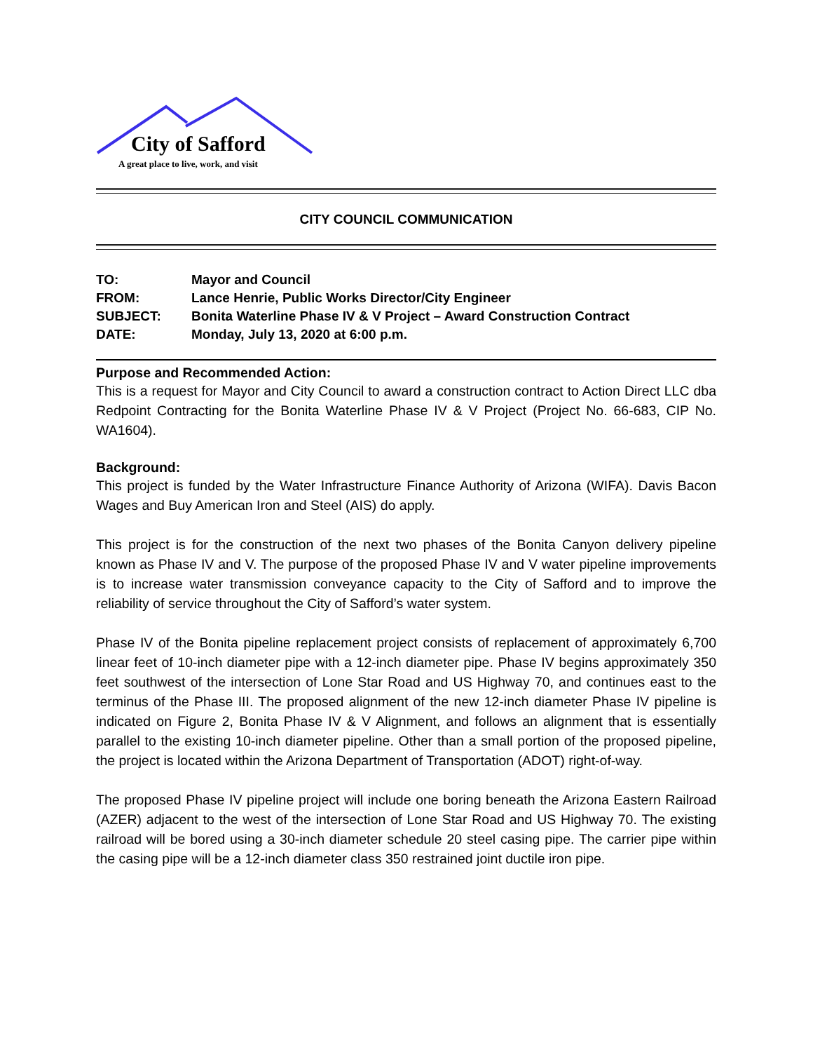City of Safford
A great place to live, work, and visit
CITY COUNCIL COMMUNICATION
| TO: | Mayor and Council |
| FROM: | Lance Henrie, Public Works Director/City Engineer |
| SUBJECT: | Bonita Waterline Phase IV & V Project – Award Construction Contract |
| DATE: | Monday, July 13, 2020 at 6:00 p.m. |
Purpose and Recommended Action:
This is a request for Mayor and City Council to award a construction contract to Action Direct LLC dba Redpoint Contracting for the Bonita Waterline Phase IV & V Project (Project No. 66-683, CIP No. WA1604).
Background:
This project is funded by the Water Infrastructure Finance Authority of Arizona (WIFA). Davis Bacon Wages and Buy American Iron and Steel (AIS) do apply.
This project is for the construction of the next two phases of the Bonita Canyon delivery pipeline known as Phase IV and V. The purpose of the proposed Phase IV and V water pipeline improvements is to increase water transmission conveyance capacity to the City of Safford and to improve the reliability of service throughout the City of Safford’s water system.
Phase IV of the Bonita pipeline replacement project consists of replacement of approximately 6,700 linear feet of 10-inch diameter pipe with a 12-inch diameter pipe. Phase IV begins approximately 350 feet southwest of the intersection of Lone Star Road and US Highway 70, and continues east to the terminus of the Phase III. The proposed alignment of the new 12-inch diameter Phase IV pipeline is indicated on Figure 2, Bonita Phase IV & V Alignment, and follows an alignment that is essentially parallel to the existing 10-inch diameter pipeline. Other than a small portion of the proposed pipeline, the project is located within the Arizona Department of Transportation (ADOT) right-of-way.
The proposed Phase IV pipeline project will include one boring beneath the Arizona Eastern Railroad (AZER) adjacent to the west of the intersection of Lone Star Road and US Highway 70. The existing railroad will be bored using a 30-inch diameter schedule 20 steel casing pipe. The carrier pipe within the casing pipe will be a 12-inch diameter class 350 restrained joint ductile iron pipe.